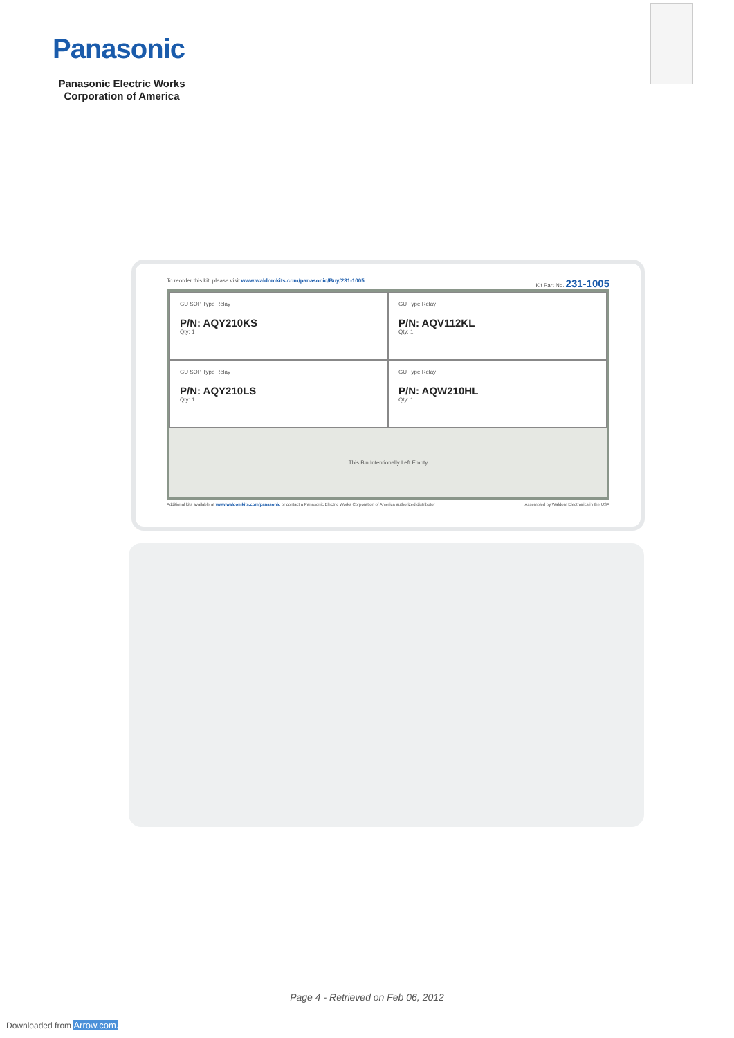Panasonic
Panasonic Electric Works Corporation of America
To reorder this kit, please visit www.waldomkits.com/panasonic/Buy/231-1005 Kit Part No. 231-1005
GU SOP Type Relay
P/N: AQY210KS
Qty: 1
GU Type Relay
P/N: AQV112KL
Qty: 1
GU SOP Type Relay
P/N: AQY210LS
Qty: 1
GU Type Relay
P/N: AQW210HL
Qty: 1
This Bin Intentionally Left Empty
Additional kits available at www.waldomkits.com/panasonic or contact a Panasonic Electric Works Corporation of America authorized distributor Assembled by Waldom Electronics in the USA
Page 4 - Retrieved on Feb 06, 2012
Downloaded from Arrow.com.